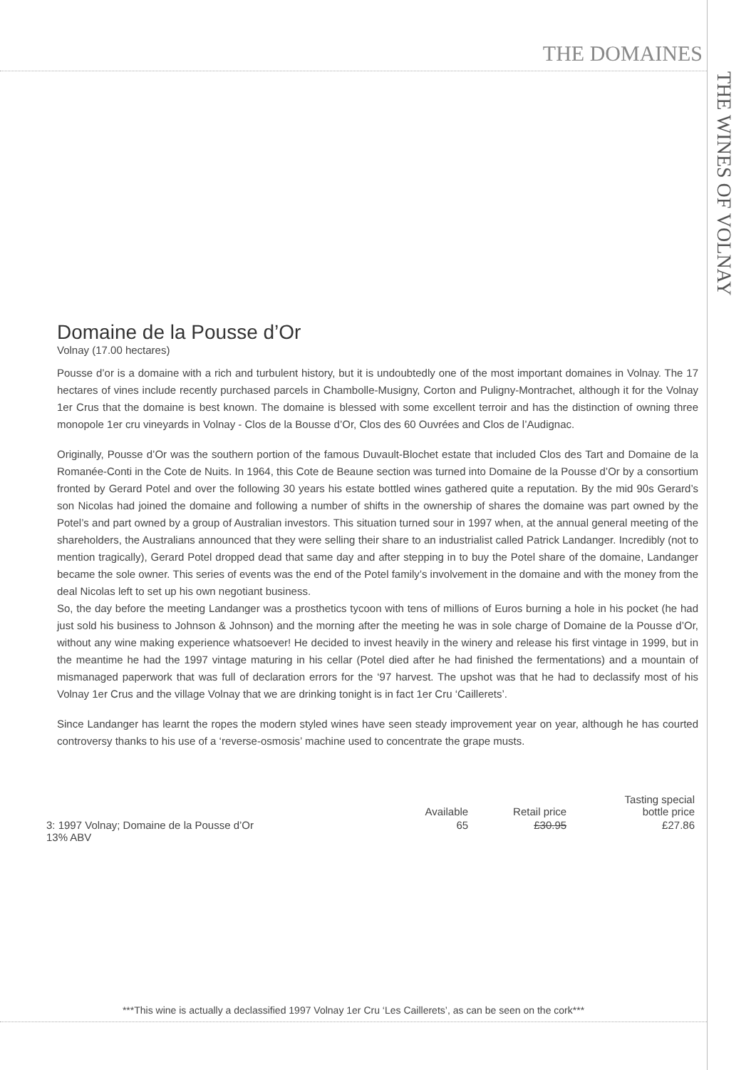THE DOMAINES
THE WINES OF VOLNAY
Domaine de la Pousse d’Or
Volnay (17.00 hectares)
Pousse d’or is a domaine with a rich and turbulent history, but it is undoubtedly one of the most important domaines in Volnay. The 17 hectares of vines include recently purchased parcels in Chambolle-Musigny, Corton and Puligny-Montrachet, although it for the Volnay 1er Crus that the domaine is best known. The domaine is blessed with some excellent terroir and has the distinction of owning three monopole 1er cru vineyards in Volnay - Clos de la Bousse d’Or, Clos des 60 Ouvrées and Clos de l’Audignac.
Originally, Pousse d’Or was the southern portion of the famous Duvault-Blochet estate that included Clos des Tart and Domaine de la Romanée-Conti in the Cote de Nuits. In 1964, this Cote de Beaune section was turned into Domaine de la Pousse d’Or by a consortium fronted by Gerard Potel and over the following 30 years his estate bottled wines gathered quite a reputation. By the mid 90s Gerard’s son Nicolas had joined the domaine and following a number of shifts in the ownership of shares the domaine was part owned by the Potel’s and part owned by a group of Australian investors. This situation turned sour in 1997 when, at the annual general meeting of the shareholders, the Australians announced that they were selling their share to an industrialist called Patrick Landanger. Incredibly (not to mention tragically), Gerard Potel dropped dead that same day and after stepping in to buy the Potel share of the domaine, Landanger became the sole owner. This series of events was the end of the Potel family’s involvement in the domaine and with the money from the deal Nicolas left to set up his own negotiant business.
So, the day before the meeting Landanger was a prosthetics tycoon with tens of millions of Euros burning a hole in his pocket (he had just sold his business to Johnson & Johnson) and the morning after the meeting he was in sole charge of Domaine de la Pousse d’Or, without any wine making experience whatsoever! He decided to invest heavily in the winery and release his first vintage in 1999, but in the meantime he had the 1997 vintage maturing in his cellar (Potel died after he had finished the fermentations) and a mountain of mismanaged paperwork that was full of declaration errors for the ‘97 harvest. The upshot was that he had to declassify most of his Volnay 1er Crus and the village Volnay that we are drinking tonight is in fact 1er Cru ‘Caillerets’.
Since Landanger has learnt the ropes the modern styled wines have seen steady improvement year on year, although he has courted controversy thanks to his use of a ‘reverse-osmosis’ machine used to concentrate the grape musts.
| | Available | Retail price | Tasting special bottle price |
| --- | --- | --- | --- |
| 3: 1997 Volnay; Domaine de la Pousse d’Or 13% ABV | 65 | £30.95 | £27.86 |
***This wine is actually a declassified 1997 Volnay 1er Cru ‘Les Caillerets’, as can be seen on the cork***